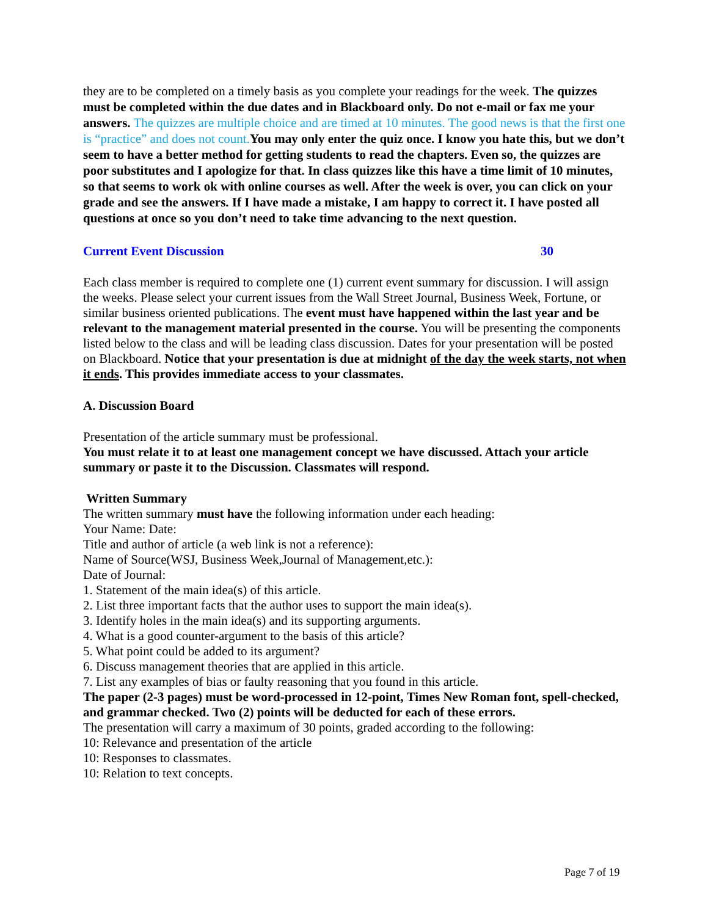they are to be completed on a timely basis as you complete your readings for the week. The quizzes must be completed within the due dates and in Blackboard only. Do not e-mail or fax me your answers. The quizzes are multiple choice and are timed at 10 minutes. The good news is that the first one is “practice” and does not count. You may only enter the quiz once. I know you hate this, but we don’t seem to have a better method for getting students to read the chapters. Even so, the quizzes are poor substitutes and I apologize for that. In class quizzes like this have a time limit of 10 minutes, so that seems to work ok with online courses as well. After the week is over, you can click on your grade and see the answers. If I have made a mistake, I am happy to correct it. I have posted all questions at once so you don’t need to take time advancing to the next question.
Current Event Discussion 30
Each class member is required to complete one (1) current event summary for discussion. I will assign the weeks. Please select your current issues from the Wall Street Journal, Business Week, Fortune, or similar business oriented publications. The event must have happened within the last year and be relevant to the management material presented in the course. You will be presenting the components listed below to the class and will be leading class discussion. Dates for your presentation will be posted on Blackboard. Notice that your presentation is due at midnight of the day the week starts, not when it ends. This provides immediate access to your classmates.
A. Discussion Board
Presentation of the article summary must be professional.
You must relate it to at least one management concept we have discussed. Attach your article summary or paste it to the Discussion. Classmates will respond.
Written Summary
The written summary must have the following information under each heading:
Your Name: Date:
Title and author of article (a web link is not a reference):
Name of Source(WSJ, Business Week,Journal of Management,etc.):
Date of Journal:
1. Statement of the main idea(s) of this article.
2. List three important facts that the author uses to support the main idea(s).
3. Identify holes in the main idea(s) and its supporting arguments.
4. What is a good counter-argument to the basis of this article?
5. What point could be added to its argument?
6. Discuss management theories that are applied in this article.
7. List any examples of bias or faulty reasoning that you found in this article.
The paper (2-3 pages) must be word-processed in 12-point, Times New Roman font, spell-checked, and grammar checked. Two (2) points will be deducted for each of these errors.
The presentation will carry a maximum of 30 points, graded according to the following:
10: Relevance and presentation of the article
10: Responses to classmates.
10: Relation to text concepts.
Page 7 of 19